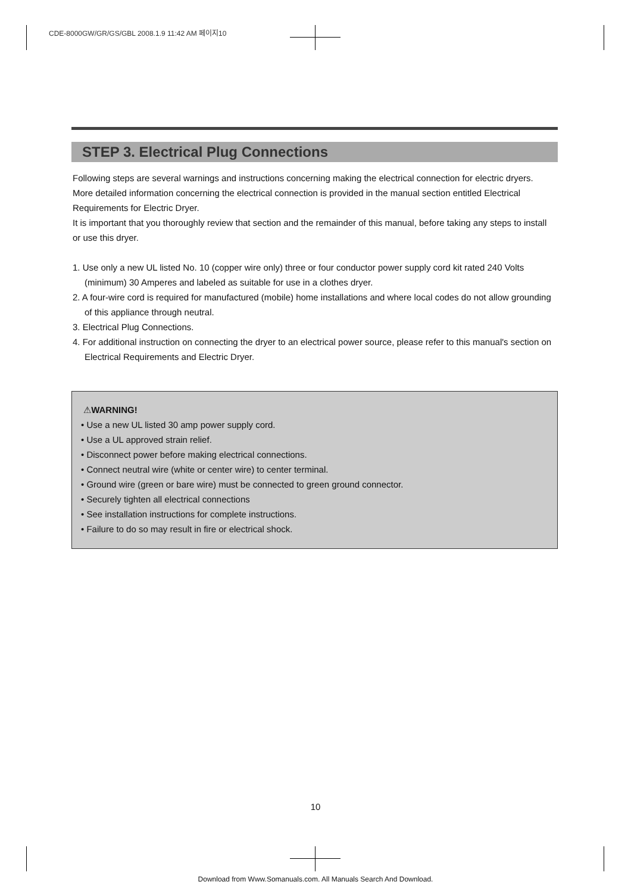CDE-8000GW/GR/GS/GBL 2008.1.9 11:42 AM 페이지10
STEP 3. Electrical Plug Connections
Following steps are several warnings and instructions concerning making the electrical connection for electric dryers.
More detailed information concerning the electrical connection is provided in the manual section entitled Electrical Requirements for Electric Dryer.
It is important that you thoroughly review that section and the remainder of this manual, before taking any steps to install or use this dryer.
1. Use only a new UL listed No. 10 (copper wire only) three or four conductor power supply cord kit rated 240 Volts (minimum) 30 Amperes and labeled as suitable for use in a clothes dryer.
2. A four-wire cord is required for manufactured (mobile) home installations and where local codes do not allow grounding of this appliance through neutral.
3. Electrical Plug Connections.
4. For additional instruction on connecting the dryer to an electrical power source, please refer to this manual's section on Electrical Requirements and Electric Dryer.
⚠WARNING!
• Use a new UL listed 30 amp power supply cord.
• Use a UL approved strain relief.
• Disconnect power before making electrical connections.
• Connect neutral wire (white or center wire) to center terminal.
• Ground wire (green or bare wire) must be connected to green ground connector.
• Securely tighten all electrical connections
• See installation instructions for complete instructions.
• Failure to do so may result in fire or electrical shock.
10
Download from Www.Somanuals.com. All Manuals Search And Download.